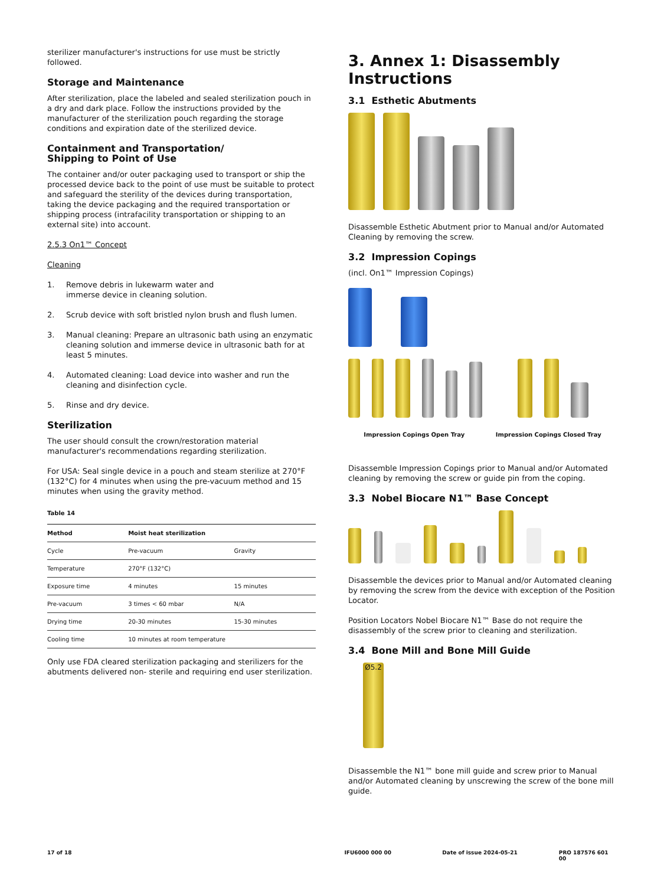sterilizer manufacturer's instructions for use must be strictly followed.
Storage and Maintenance
After sterilization, place the labeled and sealed sterilization pouch in a dry and dark place. Follow the instructions provided by the manufacturer of the sterilization pouch regarding the storage conditions and expiration date of the sterilized device.
Containment and Transportation/
Shipping to Point of Use
The container and/or outer packaging used to transport or ship the processed device back to the point of use must be suitable to protect and safeguard the sterility of the devices during transportation, taking the device packaging and the required transportation or shipping process (intrafacility transportation or shipping to an external site) into account.
2.5.3 On1™ Concept
Cleaning
1. Remove debris in lukewarm water and
immerse device in cleaning solution.
2. Scrub device with soft bristled nylon brush and flush lumen.
3. Manual cleaning: Prepare an ultrasonic bath using an enzymatic cleaning solution and immerse device in ultrasonic bath for at least 5 minutes.
4. Automated cleaning: Load device into washer and run the cleaning and disinfection cycle.
5. Rinse and dry device.
Sterilization
The user should consult the crown/restoration material manufacturer's recommendations regarding sterilization.
For USA: Seal single device in a pouch and steam sterilize at 270°F (132°C) for 4 minutes when using the pre-vacuum method and 15 minutes when using the gravity method.
Table 14
| Method | Moist heat sterilization | |
| --- | --- | --- |
| Cycle | Pre-vacuum | Gravity |
| Temperature | 270°F (132°C) | |
| Exposure time | 4 minutes | 15 minutes |
| Pre-vacuum | 3 times < 60 mbar | N/A |
| Drying time | 20-30 minutes | 15-30 minutes |
| Cooling time | 10 minutes at room temperature | |
Only use FDA cleared sterilization packaging and sterilizers for the abutments delivered non- sterile and requiring end user sterilization.
3. Annex 1: Disassembly Instructions
3.1 Esthetic Abutments
Disassemble Esthetic Abutment prior to Manual and/or Automated Cleaning by removing the screw.
3.2 Impression Copings
(incl. On1™ Impression Copings)
Impression Copings Open Tray Impression Copings Closed Tray
Disassemble Impression Copings prior to Manual and/or Automated cleaning by removing the screw or guide pin from the coping.
3.3 Nobel Biocare N1™ Base Concept
Disassemble the devices prior to Manual and/or Automated cleaning by removing the screw from the device with exception of the Position Locator.
Position Locators Nobel Biocare N1™ Base do not require the disassembly of the screw prior to cleaning and sterilization.
3.4 Bone Mill and Bone Mill Guide
Ø5.2
Disassemble the N1™ bone mill guide and screw prior to Manual and/or Automated cleaning by unscrewing the screw of the bone mill guide.
17 of 18 IFU6000 000 00 Date of issue 2024-05-21 PRO 187576 601 00